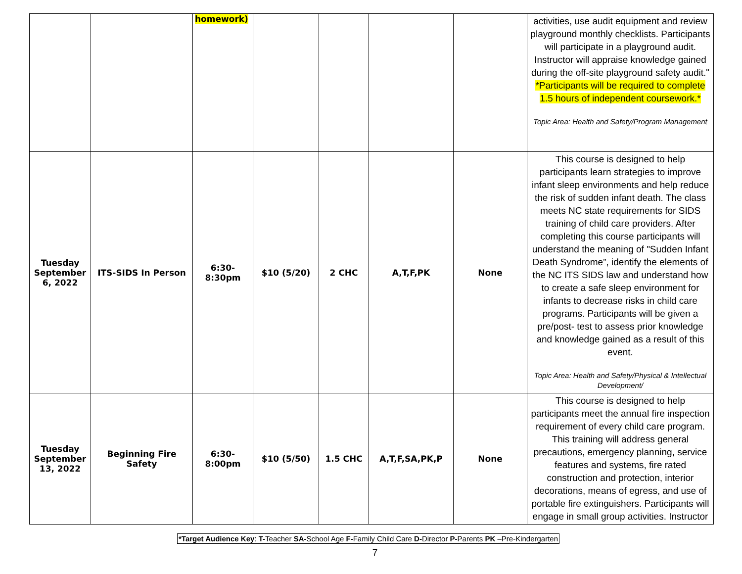| | | homework) | | | | | activities, use audit equipment and review playground monthly checklists. Participants will participate in a playground audit. Instructor will appraise knowledge gained during the off-site playground safety audit." *Participants will be required to complete 1.5 hours of independent coursework.* Topic Area: Health and Safety/Program Management |
| Tuesday September 6, 2022 | ITS-SIDS In Person | 6:30- 8:30pm | $10 (5/20) | 2 CHC | A,T,F,PK | None | This course is designed to help participants learn strategies to improve infant sleep environments and help reduce the risk of sudden infant death. The class meets NC state requirements for SIDS training of child care providers. After completing this course participants will understand the meaning of "Sudden Infant Death Syndrome”, identify the elements of the NC ITS SIDS law and understand how to create a safe sleep environment for infants to decrease risks in child care programs. Participants will be given a pre/post- test to assess prior knowledge and knowledge gained as a result of this event. Topic Area: Health and Safety/Physical & Intellectual Development/ |
| Tuesday September 13, 2022 | Beginning Fire Safety | 6:30- 8:00pm | $10 (5/50) | 1.5 CHC | A,T,F,SA,PK,P | None | This course is designed to help participants meet the annual fire inspection requirement of every child care program. This training will address general precautions, emergency planning, service features and systems, fire rated construction and protection, interior decorations, means of egress, and use of portable fire extinguishers. Participants will engage in small group activities. Instructor |
*Target Audience Key: T-Teacher SA-School Age F-Family Child Care D-Director P-Parents PK –Pre-Kindergarten
7